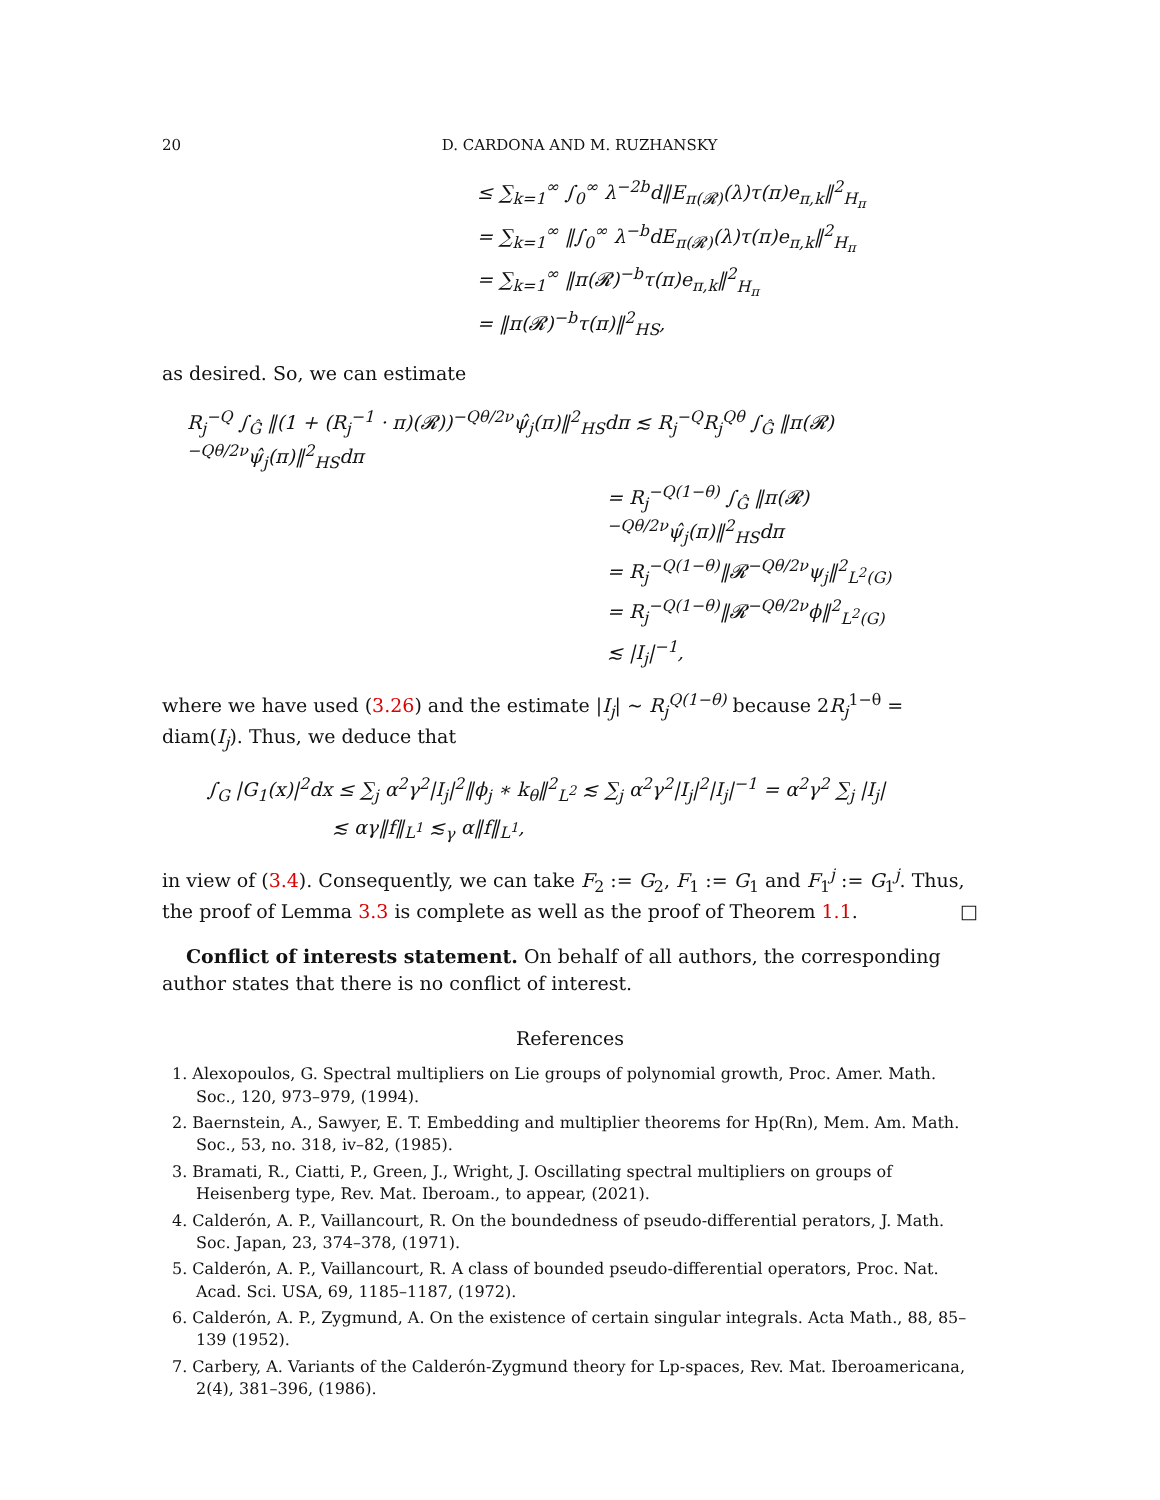20 D. CARDONA AND M. RUZHANSKY
≤ ∑<sub>k=1</sub><sup>∞</sup> ∫<sub>0</sub><sup>∞</sup> λ<sup>−2b</sup>d‖E<sub>π(𝓡)</sub>(λ)τ(π)e<sub>π,k</sub>‖<sup>2</sup><sub>H<sub>π</sub></sub>
= ∑<sub>k=1</sub><sup>∞</sup> ‖∫<sub>0</sub><sup>∞</sup> λ<sup>−b</sup>dE<sub>π(𝓡)</sub>(λ)τ(π)e<sub>π,k</sub>‖<sup>2</sup><sub>H<sub>π</sub></sub>
= ∑<sub>k=1</sub><sup>∞</sup> ‖π(𝓡)<sup>−b</sup>τ(π)e<sub>π,k</sub>‖<sup>2</sup><sub>H<sub>π</sub></sub>
= ‖π(𝓡)<sup>−b</sup>τ(π)‖<sup>2</sup><sub>HS</sub>,
as desired. So, we can estimate
R<sub>j</sub><sup>−Q</sup> ∫<sub>Ĝ</sub> ‖(1 + (R<sub>j</sub><sup>−1</sup> · π)(𝓡))<sup>−Qθ/2ν</sup>ψ̂<sub>j</sub>(π)‖<sup>2</sup><sub>HS</sub>dπ ≲ R<sub>j</sub><sup>−Q</sup>R<sub>j</sub><sup>Qθ</sup> ∫<sub>Ĝ</sub> ‖π(𝓡)<sup>−Qθ/2ν</sup>ψ̂<sub>j</sub>(π)‖<sup>2</sup><sub>HS</sub>dπ
= R<sub>j</sub><sup>−Q(1−θ)</sup> ∫<sub>Ĝ</sub> ‖π(𝓡)<sup>−Qθ/2ν</sup>ψ̂<sub>j</sub>(π)‖<sup>2</sup><sub>HS</sub>dπ
= R<sub>j</sub><sup>−Q(1−θ)</sup>‖𝓡<sup>−Qθ/2ν</sup>ψ<sub>j</sub>‖<sup>2</sup><sub>L<sup>2</sup>(G)</sub>
= R<sub>j</sub><sup>−Q(1−θ)</sup>‖𝓡<sup>−Qθ/2ν</sup>ϕ‖<sup>2</sup><sub>L<sup>2</sup>(G)</sub>
≲ |I<sub>j</sub>|<sup>−1</sup>,
where we have used (3.26) and the estimate |I<sub>j</sub>| ∼ R<sub>j</sub><sup>Q(1−θ)</sup> because 2R<sub>j</sub><sup>1−θ</sup> = diam(I<sub>j</sub>). Thus, we deduce that
∫<sub>G</sub> |G<sub>1</sub>(x)|<sup>2</sup>dx ≤ ∑<sub>j</sub> α<sup>2</sup>γ<sup>2</sup>|I<sub>j</sub>|<sup>2</sup>‖ϕ<sub>j</sub> ∗ k<sub>θ</sub>‖<sup>2</sup><sub>L<sup>2</sup></sub> ≲ ∑<sub>j</sub> α<sup>2</sup>γ<sup>2</sup>|I<sub>j</sub>|<sup>2</sup>|I<sub>j</sub>|<sup>−1</sup> = α<sup>2</sup>γ<sup>2</sup> ∑<sub>j</sub> |I<sub>j</sub>|
≲ αγ‖f‖<sub>L<sup>1</sup></sub> ≲<sub>γ</sub> α‖f‖<sub>L<sup>1</sup></sub>,
in view of (3.4). Consequently, we can take F<sub>2</sub> := G<sub>2</sub>, F<sub>1</sub> := G<sub>1</sub> and F<sub>1</sub><sup>j</sup> := G<sub>1</sub><sup>j</sup>. Thus, the proof of Lemma 3.3 is complete as well as the proof of Theorem 1.1. □
Conflict of interests statement. On behalf of all authors, the corresponding author states that there is no conflict of interest.
References
1. Alexopoulos, G. Spectral multipliers on Lie groups of polynomial growth, Proc. Amer. Math. Soc., 120, 973–979, (1994).
2. Baernstein, A., Sawyer, E. T. Embedding and multiplier theorems for Hp(Rn), Mem. Am. Math. Soc., 53, no. 318, iv–82, (1985).
3. Bramati, R., Ciatti, P., Green, J., Wright, J. Oscillating spectral multipliers on groups of Heisenberg type, Rev. Mat. Iberoam., to appear, (2021).
4. Calderón, A. P., Vaillancourt, R. On the boundedness of pseudo-differential perators, J. Math. Soc. Japan, 23, 374–378, (1971).
5. Calderón, A. P., Vaillancourt, R. A class of bounded pseudo-differential operators, Proc. Nat. Acad. Sci. USA, 69, 1185–1187, (1972).
6. Calderón, A. P., Zygmund, A. On the existence of certain singular integrals. Acta Math., 88, 85–139 (1952).
7. Carbery, A. Variants of the Calderón-Zygmund theory for Lp-spaces, Rev. Mat. Iberoamericana, 2(4), 381–396, (1986).